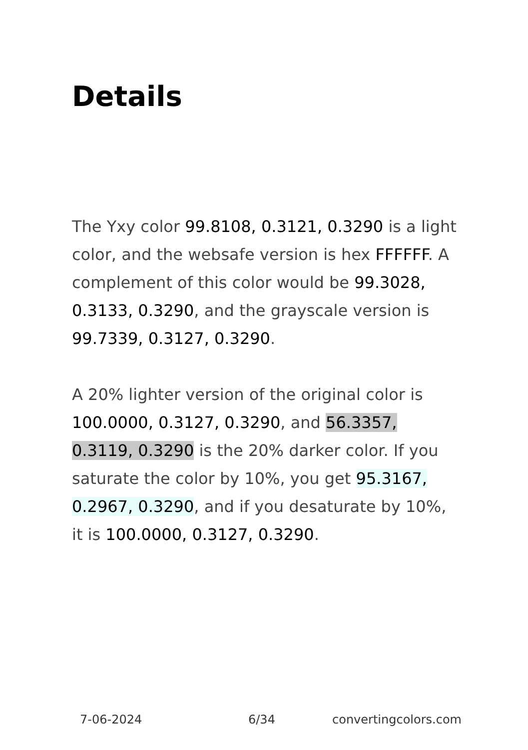Details
The Yxy color 99.8108, 0.3121, 0.3290 is a light color, and the websafe version is hex FFFFFF. A complement of this color would be 99.3028, 0.3133, 0.3290, and the grayscale version is 99.7339, 0.3127, 0.3290.
A 20% lighter version of the original color is 100.0000, 0.3127, 0.3290, and 56.3357, 0.3119, 0.3290 is the 20% darker color. If you saturate the color by 10%, you get 95.3167, 0.2967, 0.3290, and if you desaturate by 10%, it is 100.0000, 0.3127, 0.3290.
7-06-2024 6/34 convertingcolors.com